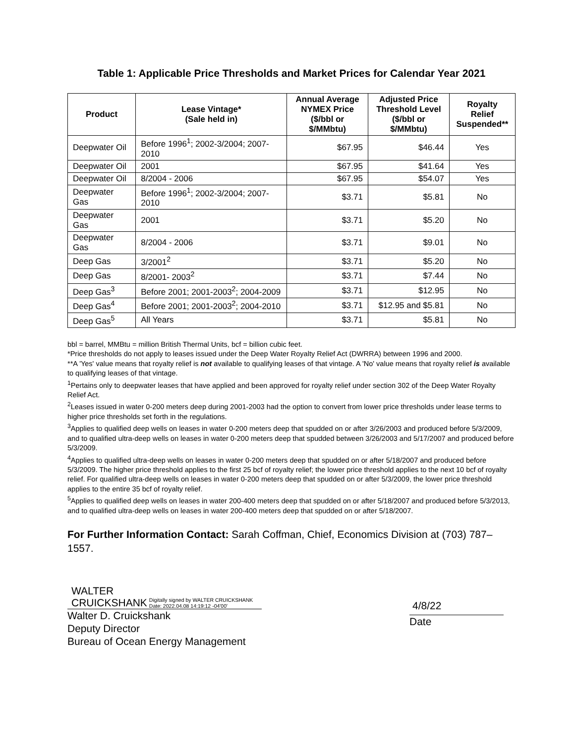Table 1: Applicable Price Thresholds and Market Prices for Calendar Year 2021
| Product | Lease Vintage* (Sale held in) | Annual Average NYMEX Price ($/bbl or $/MMbtu) | Adjusted Price Threshold Level ($/bbl or $/MMbtu) | Royalty Relief Suspended** |
| --- | --- | --- | --- | --- |
| Deepwater Oil | Before 1996<sup>1</sup>; 2002-3/2004; 2007-2010 | $67.95 | $46.44 | Yes |
| Deepwater Oil | 2001 | $67.95 | $41.64 | Yes |
| Deepwater Oil | 8/2004 - 2006 | $67.95 | $54.07 | Yes |
| Deepwater Gas | Before 1996<sup>1</sup>; 2002-3/2004; 2007-2010 | $3.71 | $5.81 | No |
| Deepwater Gas | 2001 | $3.71 | $5.20 | No |
| Deepwater Gas | 8/2004 - 2006 | $3.71 | $9.01 | No |
| Deep Gas | 3/2001<sup>2</sup> | $3.71 | $5.20 | No |
| Deep Gas | 8/2001- 2003<sup>2</sup> | $3.71 | $7.44 | No |
| Deep Gas<sup>3</sup> | Before 2001; 2001-2003<sup>2</sup>; 2004-2009 | $3.71 | $12.95 | No |
| Deep Gas<sup>4</sup> | Before 2001; 2001-2003<sup>2</sup>; 2004-2010 | $3.71 | $12.95 and $5.81 | No |
| Deep Gas<sup>5</sup> | All Years | $3.71 | $5.81 | No |
bbl = barrel, MMBtu = million British Thermal Units, bcf = billion cubic feet.
*Price thresholds do not apply to leases issued under the Deep Water Royalty Relief Act (DWRRA) between 1996 and 2000.
**A 'Yes' value means that royalty relief is not available to qualifying leases of that vintage. A 'No' value means that royalty relief is available to qualifying leases of that vintage.
<sup>1</sup> Pertains only to deepwater leases that have applied and been approved for royalty relief under section 302 of the Deep Water Royalty Relief Act.
<sup>2</sup> Leases issued in water 0-200 meters deep during 2001-2003 had the option to convert from lower price thresholds under lease terms to higher price thresholds set forth in the regulations.
<sup>3</sup> Applies to qualified deep wells on leases in water 0-200 meters deep that spudded on or after 3/26/2003 and produced before 5/3/2009, and to qualified ultra-deep wells on leases in water 0-200 meters deep that spudded between 3/26/2003 and 5/17/2007 and produced before 5/3/2009.
<sup>4</sup> Applies to qualified ultra-deep wells on leases in water 0-200 meters deep that spudded on or after 5/18/2007 and produced before 5/3/2009. The higher price threshold applies to the first 25 bcf of royalty relief; the lower price threshold applies to the next 10 bcf of royalty relief. For qualified ultra-deep wells on leases in water 0-200 meters deep that spudded on or after 5/3/2009, the lower price threshold applies to the entire 35 bcf of royalty relief.
<sup>5</sup> Applies to qualified deep wells on leases in water 200-400 meters deep that spudded on or after 5/18/2007 and produced before 5/3/2013, and to qualified ultra-deep wells on leases in water 200-400 meters deep that spudded on or after 5/18/2007.
For Further Information Contact: Sarah Coffman, Chief, Economics Division at (703) 787–1557.
WALTER
CRUICKSHANK
Digitally signed by WALTER CRUICKSHANK
Date: 2022.04.08 14:19:12 -04'00'
Walter D. Cruickshank
Deputy Director
Bureau of Ocean Energy Management
4/8/22
Date